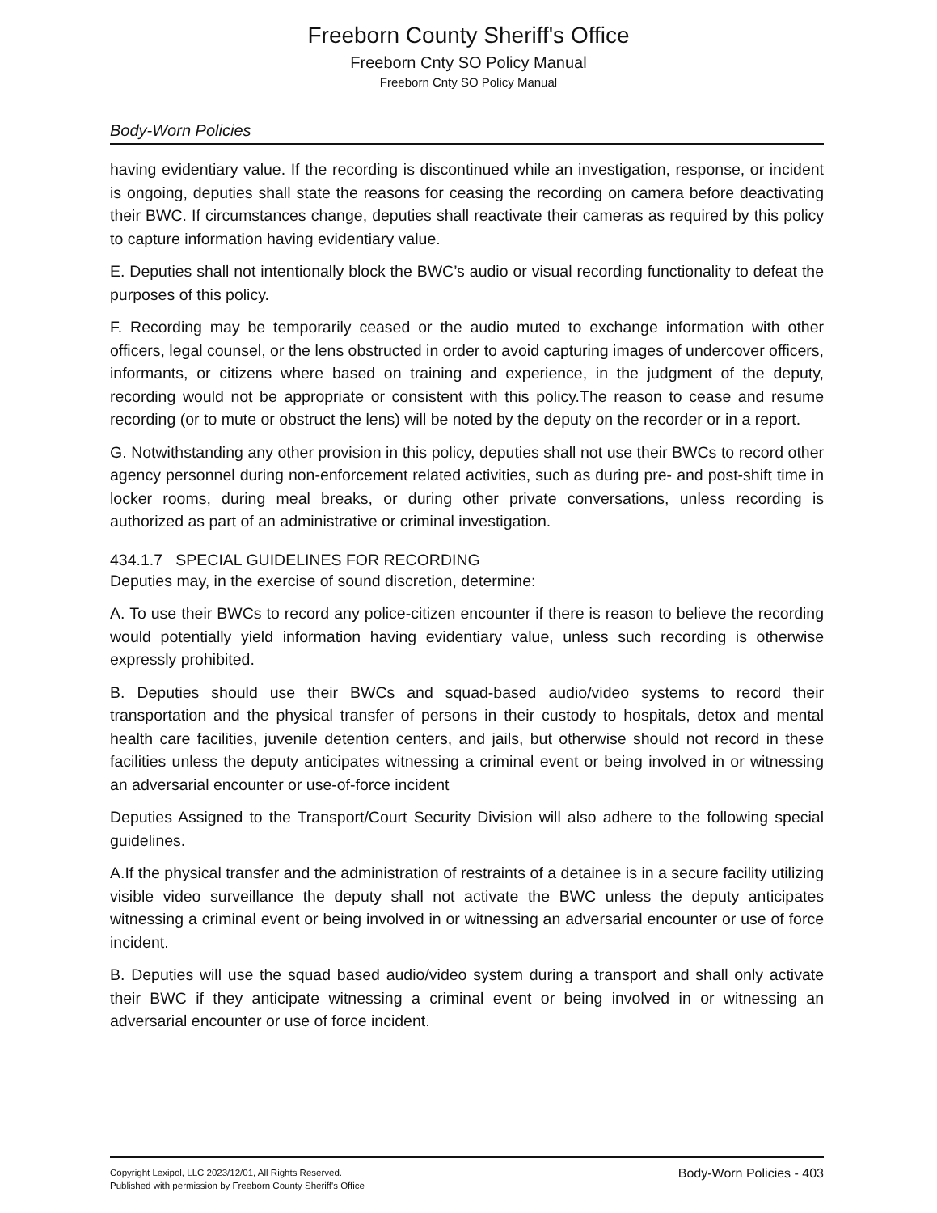Freeborn County Sheriff's Office
Freeborn Cnty SO Policy Manual
Freeborn Cnty SO Policy Manual
Body-Worn Policies
having evidentiary value. If the recording is discontinued while an investigation, response, or incident is ongoing, deputies shall state the reasons for ceasing the recording on camera before deactivating their BWC. If circumstances change, deputies shall reactivate their cameras as required by this policy to capture information having evidentiary value.
E. Deputies shall not intentionally block the BWC’s audio or visual recording functionality to defeat the purposes of this policy.
F. Recording may be temporarily ceased or the audio muted to exchange information with other officers, legal counsel, or the lens obstructed in order to avoid capturing images of undercover officers, informants, or citizens where based on training and experience, in the judgment of the deputy, recording would not be appropriate or consistent with this policy.The reason to cease and resume recording (or to mute or obstruct the lens) will be noted by the deputy on the recorder or in a report.
G. Notwithstanding any other provision in this policy, deputies shall not use their BWCs to record other agency personnel during non-enforcement related activities, such as during pre- and post-shift time in locker rooms, during meal breaks, or during other private conversations, unless recording is authorized as part of an administrative or criminal investigation.
434.1.7 SPECIAL GUIDELINES FOR RECORDING
Deputies may, in the exercise of sound discretion, determine:
A. To use their BWCs to record any police-citizen encounter if there is reason to believe the recording would potentially yield information having evidentiary value, unless such recording is otherwise expressly prohibited.
B. Deputies should use their BWCs and squad-based audio/video systems to record their transportation and the physical transfer of persons in their custody to hospitals, detox and mental health care facilities, juvenile detention centers, and jails, but otherwise should not record in these facilities unless the deputy anticipates witnessing a criminal event or being involved in or witnessing an adversarial encounter or use-of-force incident
Deputies Assigned to the Transport/Court Security Division will also adhere to the following special guidelines.
A.If the physical transfer and the administration of restraints of a detainee is in a secure facility utilizing visible video surveillance the deputy shall not activate the BWC unless the deputy anticipates witnessing a criminal event or being involved in or witnessing an adversarial encounter or use of force incident.
B. Deputies will use the squad based audio/video system during a transport and shall only activate their BWC if they anticipate witnessing a criminal event or being involved in or witnessing an adversarial encounter or use of force incident.
Copyright Lexipol, LLC 2023/12/01, All Rights Reserved.
Published with permission by Freeborn County Sheriff's Office
Body-Worn Policies - 403